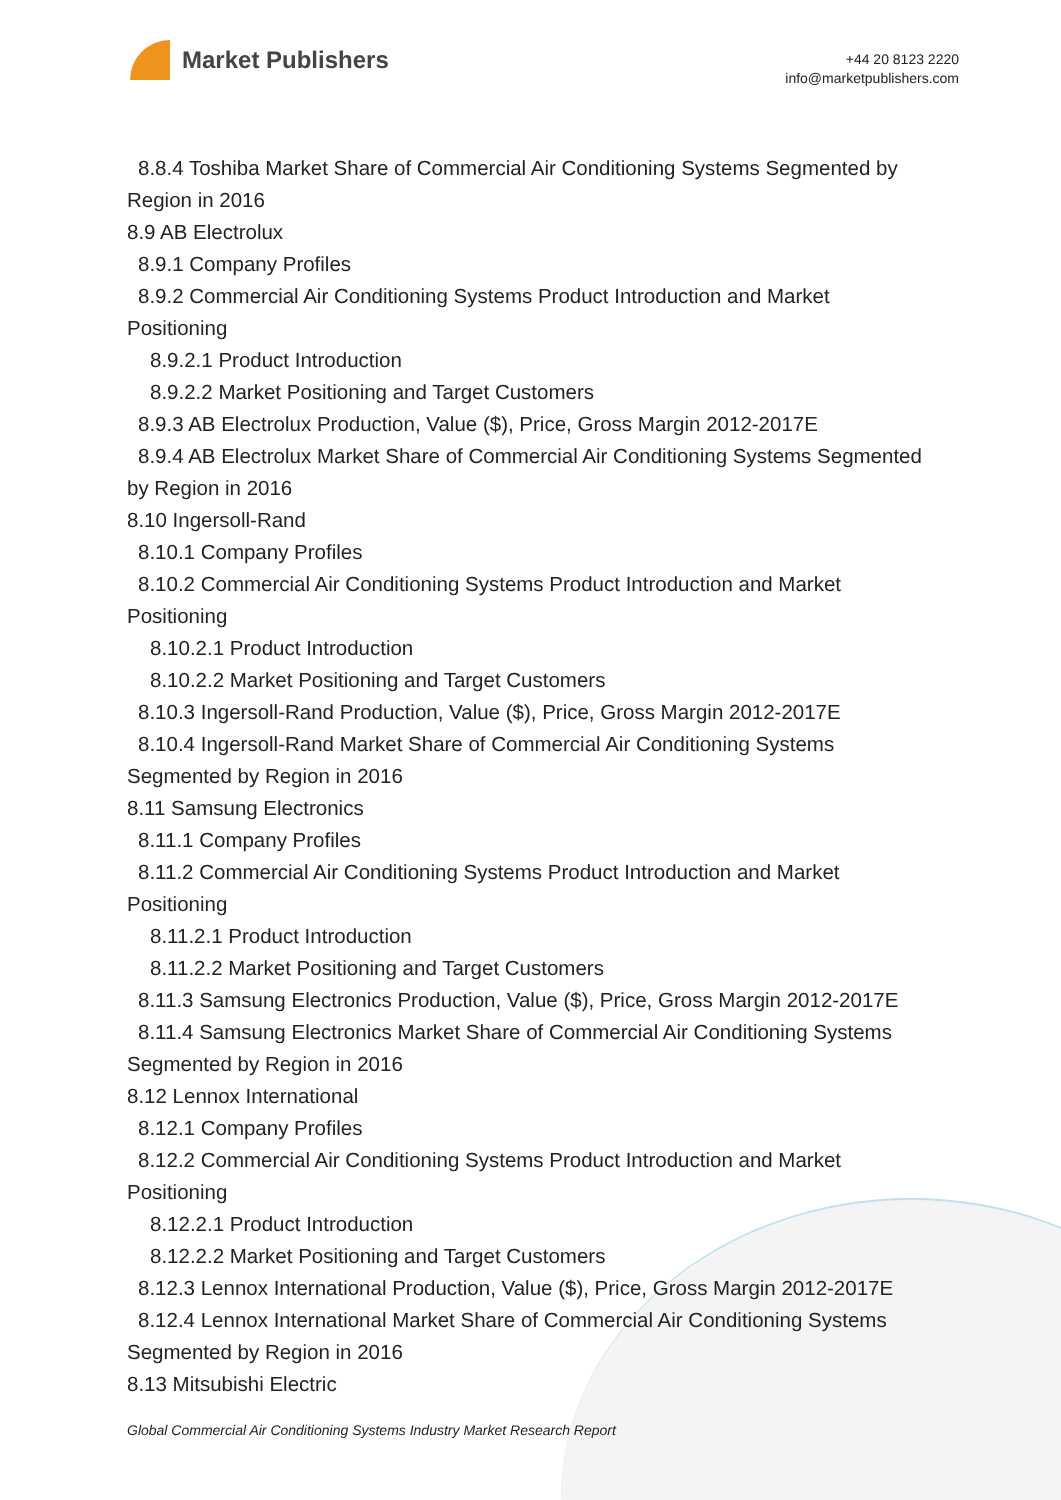Market Publishers
+44 20 8123 2220
info@marketpublishers.com
8.8.4 Toshiba Market Share of Commercial Air Conditioning Systems Segmented by
Region in 2016
8.9 AB Electrolux
8.9.1 Company Profiles
8.9.2 Commercial Air Conditioning Systems Product Introduction and Market
Positioning
8.9.2.1 Product Introduction
8.9.2.2 Market Positioning and Target Customers
8.9.3 AB Electrolux Production, Value ($), Price, Gross Margin 2012-2017E
8.9.4 AB Electrolux Market Share of Commercial Air Conditioning Systems Segmented
by Region in 2016
8.10 Ingersoll-Rand
8.10.1 Company Profiles
8.10.2 Commercial Air Conditioning Systems Product Introduction and Market
Positioning
8.10.2.1 Product Introduction
8.10.2.2 Market Positioning and Target Customers
8.10.3 Ingersoll-Rand Production, Value ($), Price, Gross Margin 2012-2017E
8.10.4 Ingersoll-Rand Market Share of Commercial Air Conditioning Systems
Segmented by Region in 2016
8.11 Samsung Electronics
8.11.1 Company Profiles
8.11.2 Commercial Air Conditioning Systems Product Introduction and Market
Positioning
8.11.2.1 Product Introduction
8.11.2.2 Market Positioning and Target Customers
8.11.3 Samsung Electronics Production, Value ($), Price, Gross Margin 2012-2017E
8.11.4 Samsung Electronics Market Share of Commercial Air Conditioning Systems
Segmented by Region in 2016
8.12 Lennox International
8.12.1 Company Profiles
8.12.2 Commercial Air Conditioning Systems Product Introduction and Market
Positioning
8.12.2.1 Product Introduction
8.12.2.2 Market Positioning and Target Customers
8.12.3 Lennox International Production, Value ($), Price, Gross Margin 2012-2017E
8.12.4 Lennox International Market Share of Commercial Air Conditioning Systems
Segmented by Region in 2016
8.13 Mitsubishi Electric
Global Commercial Air Conditioning Systems Industry Market Research Report